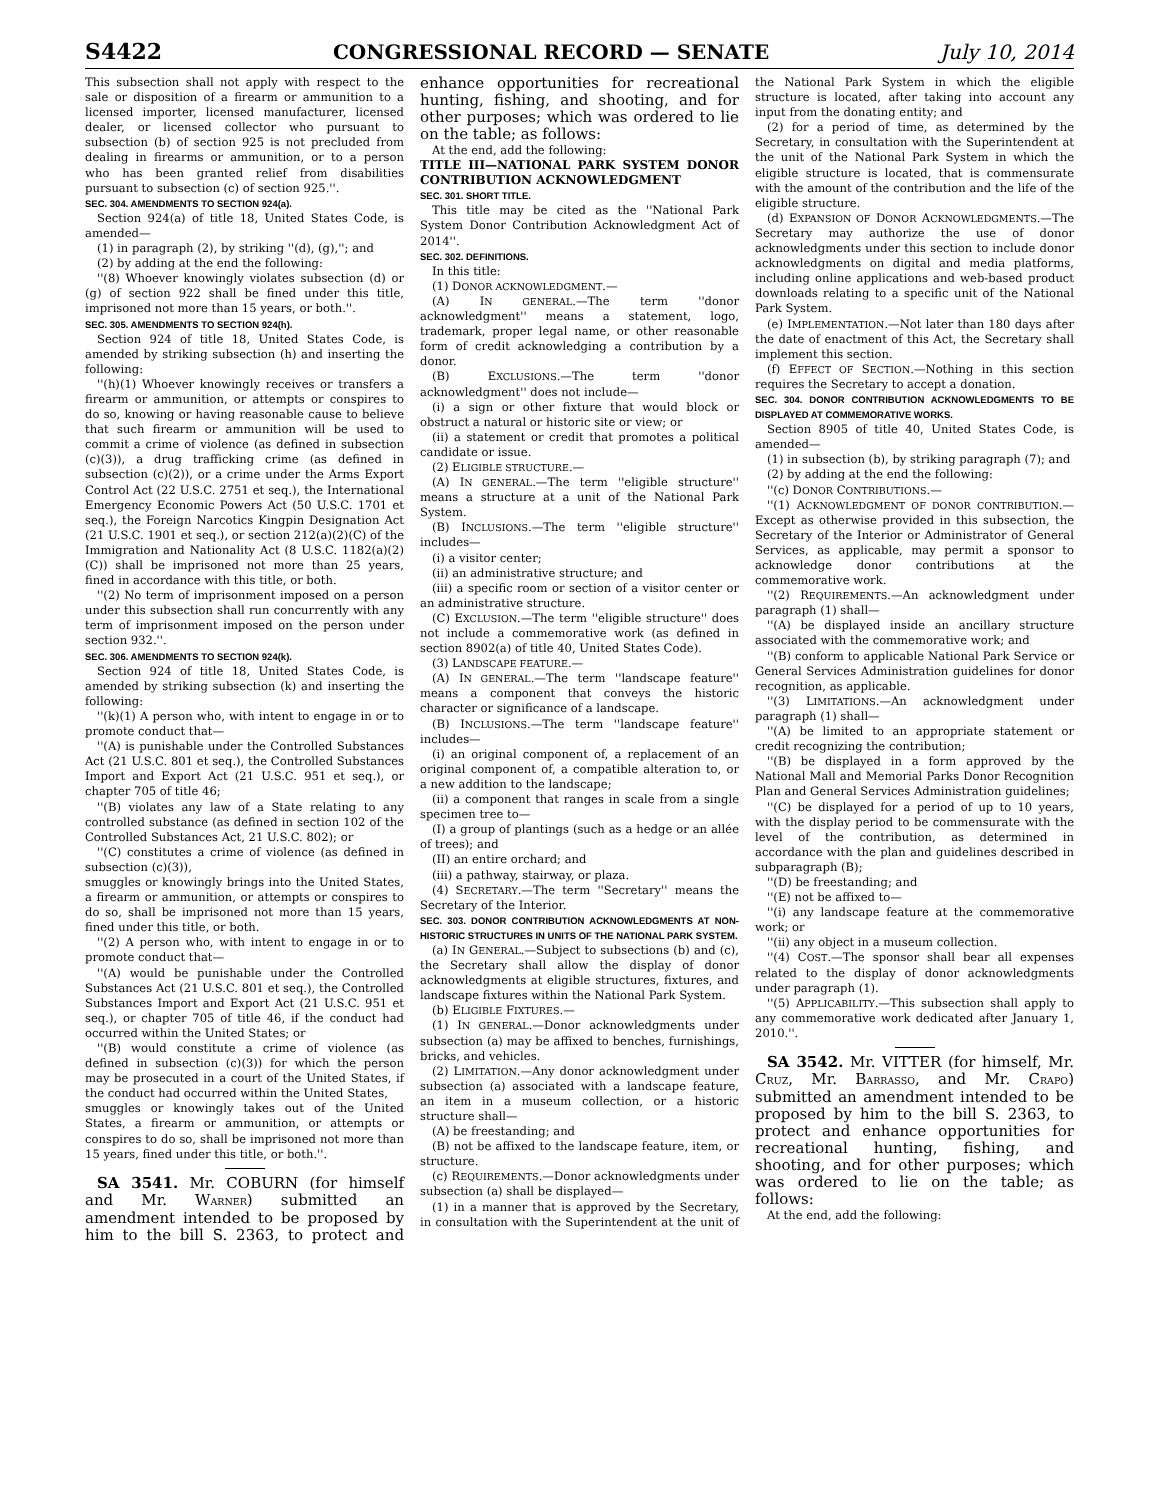S4422 CONGRESSIONAL RECORD — SENATE July 10, 2014
This subsection shall not apply with respect to the sale or disposition of a firearm or ammunition to a licensed importer, licensed manufacturer, licensed dealer, or licensed collector who pursuant to subsection (b) of section 925 is not precluded from dealing in firearms or ammunition, or to a person who has been granted relief from disabilities pursuant to subsection (c) of section 925.''.
SEC. 304. AMENDMENTS TO SECTION 924(a).
Section 924(a) of title 18, United States Code, is amended—
(1) in paragraph (2), by striking ''(d), (g),''; and
(2) by adding at the end the following:
''(8) Whoever knowingly violates subsection (d) or (g) of section 922 shall be fined under this title, imprisoned not more than 15 years, or both.''.
SEC. 305. AMENDMENTS TO SECTION 924(h).
Section 924 of title 18, United States Code, is amended by striking subsection (h) and inserting the following:
''(h)(1) Whoever knowingly receives or transfers a firearm or ammunition, or attempts or conspires to do so, knowing or having reasonable cause to believe that such firearm or ammunition will be used to commit a crime of violence (as defined in subsection (c)(3)), a drug trafficking crime (as defined in subsection (c)(2)), or a crime under the Arms Export Control Act (22 U.S.C. 2751 et seq.), the International Emergency Economic Powers Act (50 U.S.C. 1701 et seq.), the Foreign Narcotics Kingpin Designation Act (21 U.S.C. 1901 et seq.), or section 212(a)(2)(C) of the Immigration and Nationality Act (8 U.S.C. 1182(a)(2)(C)) shall be imprisoned not more than 25 years, fined in accordance with this title, or both.
''(2) No term of imprisonment imposed on a person under this subsection shall run concurrently with any term of imprisonment imposed on the person under section 932.''.
SEC. 306. AMENDMENTS TO SECTION 924(k).
Section 924 of title 18, United States Code, is amended by striking subsection (k) and inserting the following:
''(k)(1) A person who, with intent to engage in or to promote conduct that—
''(A) is punishable under the Controlled Substances Act (21 U.S.C. 801 et seq.), the Controlled Substances Import and Export Act (21 U.S.C. 951 et seq.), or chapter 705 of title 46;
''(B) violates any law of a State relating to any controlled substance (as defined in section 102 of the Controlled Substances Act, 21 U.S.C. 802); or
''(C) constitutes a crime of violence (as defined in subsection (c)(3)),
smuggles or knowingly brings into the United States, a firearm or ammunition, or attempts or conspires to do so, shall be imprisoned not more than 15 years, fined under this title, or both.
''(2) A person who, with intent to engage in or to promote conduct that—
''(A) would be punishable under the Controlled Substances Act (21 U.S.C. 801 et seq.), the Controlled Substances Import and Export Act (21 U.S.C. 951 et seq.), or chapter 705 of title 46, if the conduct had occurred within the United States; or
''(B) would constitute a crime of violence (as defined in subsection (c)(3)) for which the person may be prosecuted in a court of the United States, if the conduct had occurred within the United States,
smuggles or knowingly takes out of the United States, a firearm or ammunition, or attempts or conspires to do so, shall be imprisoned not more than 15 years, fined under this title, or both.''.
SA 3541. Mr. COBURN (for himself and Mr. WARNER) submitted an amendment intended to be proposed by him to the bill S. 2363, to protect and enhance opportunities for recreational hunting, fishing, and shooting, and for other purposes; which was ordered to lie on the table; as follows:
At the end, add the following:
TITLE III—NATIONAL PARK SYSTEM DONOR CONTRIBUTION ACKNOWLEDGMENT
SEC. 301. SHORT TITLE.
This title may be cited as the ''National Park System Donor Contribution Acknowledgment Act of 2014''.
SEC. 302. DEFINITIONS.
In this title:
(1) DONOR ACKNOWLEDGMENT.—
(A) IN GENERAL.—The term ''donor acknowledgment'' means a statement, logo, trademark, proper legal name, or other reasonable form of credit acknowledging a contribution by a donor.
(B) EXCLUSIONS.—The term ''donor acknowledgment'' does not include—
(i) a sign or other fixture that would block or obstruct a natural or historic site or view; or
(ii) a statement or credit that promotes a political candidate or issue.
(2) ELIGIBLE STRUCTURE.—
(A) IN GENERAL.—The term ''eligible structure'' means a structure at a unit of the National Park System.
(B) INCLUSIONS.—The term ''eligible structure'' includes—
(i) a visitor center;
(ii) an administrative structure; and
(iii) a specific room or section of a visitor center or an administrative structure.
(C) EXCLUSION.—The term ''eligible structure'' does not include a commemorative work (as defined in section 8902(a) of title 40, United States Code).
(3) LANDSCAPE FEATURE.—
(A) IN GENERAL.—The term ''landscape feature'' means a component that conveys the historic character or significance of a landscape.
(B) INCLUSIONS.—The term ''landscape feature'' includes—
(i) an original component of, a replacement of an original component of, a compatible alteration to, or a new addition to the landscape;
(ii) a component that ranges in scale from a single specimen tree to—
(I) a group of plantings (such as a hedge or an allée of trees); and
(II) an entire orchard; and
(iii) a pathway, stairway, or plaza.
(4) SECRETARY.—The term ''Secretary'' means the Secretary of the Interior.
SEC. 303. DONOR CONTRIBUTION ACKNOWLEDGMENTS AT NON-HISTORIC STRUCTURES IN UNITS OF THE NATIONAL PARK SYSTEM.
(a) IN GENERAL.—Subject to subsections (b) and (c), the Secretary shall allow the display of donor acknowledgments at eligible structures, fixtures, and landscape fixtures within the National Park System.
(b) ELIGIBLE FIXTURES.—
(1) IN GENERAL.—Donor acknowledgments under subsection (a) may be affixed to benches, furnishings, bricks, and vehicles.
(2) LIMITATION.—Any donor acknowledgment under subsection (a) associated with a landscape feature, an item in a museum collection, or a historic structure shall—
(A) be freestanding; and
(B) not be affixed to the landscape feature, item, or structure.
(c) REQUIREMENTS.—Donor acknowledgments under subsection (a) shall be displayed—
(1) in a manner that is approved by the Secretary, in consultation with the Superintendent at the unit of the National Park System in which the eligible structure is located, after taking into account any input from the donating entity; and
(2) for a period of time, as determined by the Secretary, in consultation with the Superintendent at the unit of the National Park System in which the eligible structure is located, that is commensurate with the amount of the contribution and the life of the eligible structure.
(d) EXPANSION OF DONOR ACKNOWLEDGMENTS.—The Secretary may authorize the use of donor acknowledgments under this section to include donor acknowledgments on digital and media platforms, including online applications and web-based product downloads relating to a specific unit of the National Park System.
(e) IMPLEMENTATION.—Not later than 180 days after the date of enactment of this Act, the Secretary shall implement this section.
(f) EFFECT OF SECTION.—Nothing in this section requires the Secretary to accept a donation.
SEC. 304. DONOR CONTRIBUTION ACKNOWLEDGMENTS TO BE DISPLAYED AT COMMEMORATIVE WORKS.
Section 8905 of title 40, United States Code, is amended—
(1) in subsection (b), by striking paragraph (7); and
(2) by adding at the end the following:
''(c) DONOR CONTRIBUTIONS.—
''(1) ACKNOWLEDGMENT OF DONOR CONTRIBUTION.—Except as otherwise provided in this subsection, the Secretary of the Interior or Administrator of General Services, as applicable, may permit a sponsor to acknowledge donor contributions at the commemorative work.
''(2) REQUIREMENTS.—An acknowledgment under paragraph (1) shall—
''(A) be displayed inside an ancillary structure associated with the commemorative work; and
''(B) conform to applicable National Park Service or General Services Administration guidelines for donor recognition, as applicable.
''(3) LIMITATIONS.—An acknowledgment under paragraph (1) shall—
''(A) be limited to an appropriate statement or credit recognizing the contribution;
''(B) be displayed in a form approved by the National Mall and Memorial Parks Donor Recognition Plan and General Services Administration guidelines;
''(C) be displayed for a period of up to 10 years, with the display period to be commensurate with the level of the contribution, as determined in accordance with the plan and guidelines described in subparagraph (B);
''(D) be freestanding; and
''(E) not be affixed to—
''(i) any landscape feature at the commemorative work; or
''(ii) any object in a museum collection.
''(4) COST.—The sponsor shall bear all expenses related to the display of donor acknowledgments under paragraph (1).
''(5) APPLICABILITY.—This subsection shall apply to any commemorative work dedicated after January 1, 2010.''.
SA 3542. Mr. VITTER (for himself, Mr. CRUZ, Mr. BARRASSO, and Mr. CRAPO) submitted an amendment intended to be proposed by him to the bill S. 2363, to protect and enhance opportunities for recreational hunting, fishing, and shooting, and for other purposes; which was ordered to lie on the table; as follows:
At the end, add the following: